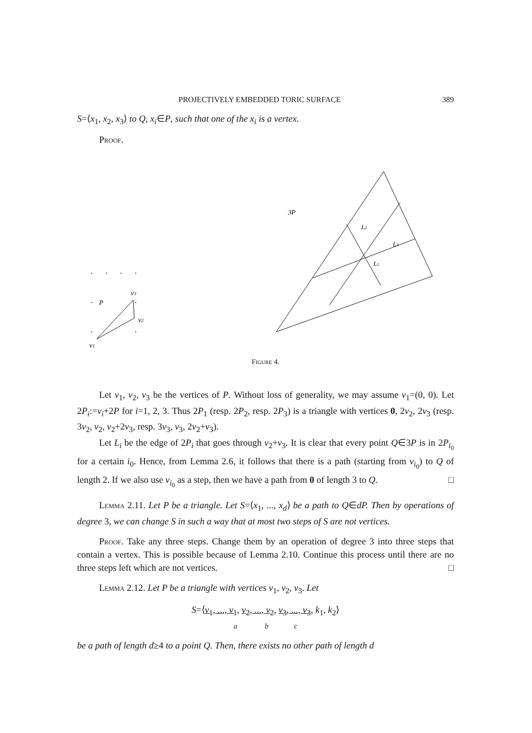PROJECTIVELY EMBEDDED TORIC SURFACE 389
S=⟨x<sub>1</sub>, x<sub>2</sub>, x<sub>3</sub>⟩ to Q, x<sub>i</sub>∈P, such that one of the x<sub>i</sub> is a vertex.
Proof.
P
v3
v2
v1
3P
L2
L3
L1
Figure 4.
Let v<sub>1</sub>, v<sub>2</sub>, v<sub>3</sub> be the vertices of P. Without loss of generality, we may assume v<sub>1</sub>=(0, 0). Let 2P<sub>i</sub>:=v<sub>i</sub>+2P for i=1, 2, 3. Thus 2P<sub>1</sub> (resp. 2P<sub>2</sub>, resp. 2P<sub>3</sub>) is a triangle with vertices 0, 2v<sub>2</sub>, 2v<sub>3</sub> (resp. 3v<sub>2</sub>, v<sub>2</sub>, v<sub>2</sub>+2v<sub>3</sub>, resp. 3v<sub>3</sub>, v<sub>3</sub>, 2v<sub>2</sub>+v<sub>3</sub>).
Let L<sub>i</sub> be the edge of 2P<sub>i</sub> that goes through v<sub>2</sub>+v<sub>3</sub>. It is clear that every point Q∈3P is in 2P<sub>i<sub>0</sub></sub> for a certain i<sub>0</sub>. Hence, from Lemma 2.6, it follows that there is a path (starting from v<sub>i<sub>0</sub></sub>) to Q of length 2. If we also use v<sub>i<sub>0</sub></sub> as a step, then we have a path from 0 of length 3 to Q. □
Lemma 2.11. Let P be a triangle. Let S=⟨x<sub>1</sub>, ..., x<sub>d</sub>⟩ be a path to Q∈dP. Then by operations of degree 3, we can change S in such a way that at most two steps of S are not vertices.
Proof. Take any three steps. Change them by an operation of degree 3 into three steps that contain a vertex. This is possible because of Lemma 2.10. Continue this process until there are no three steps left which are not vertices. □
Lemma 2.12. Let P be a triangle with vertices v<sub>1</sub>, v<sub>2</sub>, v<sub>3</sub>. Let
S=⟨v<sub>1</sub>, ..., v<sub>1</sub>, v<sub>2</sub>, ..., v<sub>2</sub>, v<sub>3</sub>, ..., v<sub>3</sub>, k<sub>1</sub>, k<sub>2</sub>⟩
a b c
be a path of length d≥4 to a point Q. Then, there exists no other path of length d